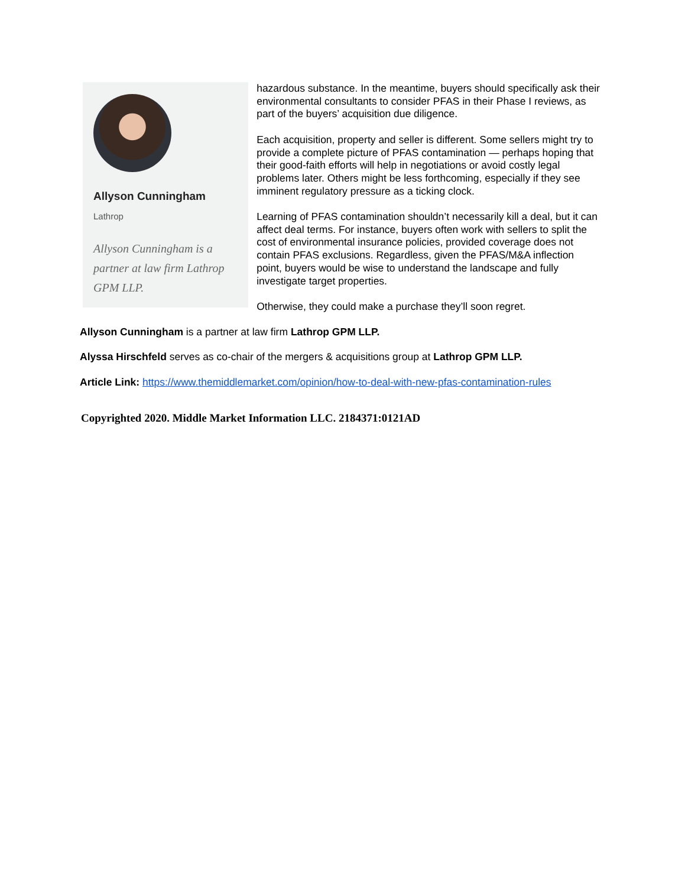Allyson Cunningham
Lathrop
Allyson Cunningham is a partner at law firm Lathrop GPM LLP.
hazardous substance. In the meantime, buyers should specifically ask their environmental consultants to consider PFAS in their Phase I reviews, as part of the buyers’ acquisition due diligence.
Each acquisition, property and seller is different. Some sellers might try to provide a complete picture of PFAS contamination — perhaps hoping that their good-faith efforts will help in negotiations or avoid costly legal problems later. Others might be less forthcoming, especially if they see imminent regulatory pressure as a ticking clock.
Learning of PFAS contamination shouldn’t necessarily kill a deal, but it can affect deal terms. For instance, buyers often work with sellers to split the cost of environmental insurance policies, provided coverage does not contain PFAS exclusions. Regardless, given the PFAS/M&A inflection point, buyers would be wise to understand the landscape and fully investigate target properties.
Otherwise, they could make a purchase they’ll soon regret.
Allyson Cunningham is a partner at law firm Lathrop GPM LLP.
Alyssa Hirschfeld serves as co-chair of the mergers & acquisitions group at Lathrop GPM LLP.
Article Link: https://www.themiddlemarket.com/opinion/how-to-deal-with-new-pfas-contamination-rules
Copyrighted 2020. Middle Market Information LLC. 2184371:0121AD